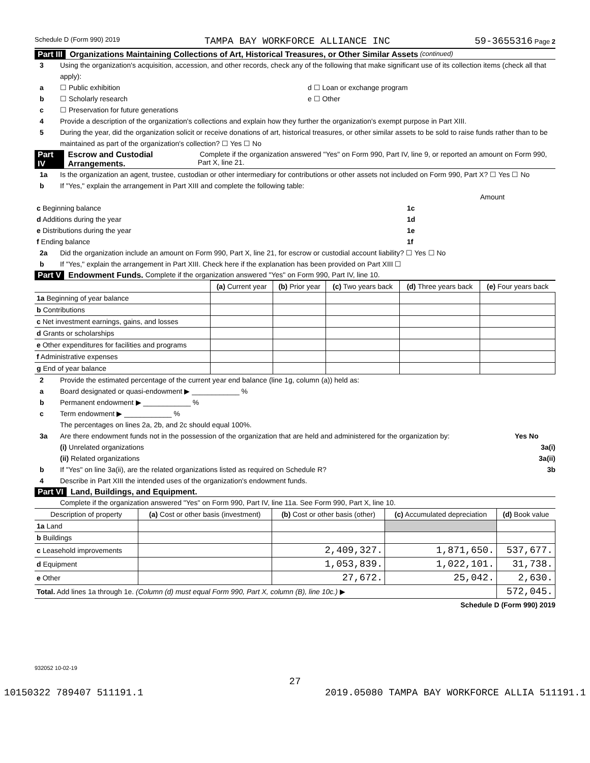Schedule D (Form 990) 2019 TAMPA BAY WORKFORCE ALLIANCE INC 59-3655316 Page 2
Part III Organizations Maintaining Collections of Art, Historical Treasures, or Other Similar Assets (continued)
3 Using the organization's acquisition, accession, and other records, check any of the following that make significant use of its collection items (check all that apply):
a ☐ Public exhibition d ☐ Loan or exchange program
b ☐ Scholarly research e ☐ Other
c ☐ Preservation for future generations
4 Provide a description of the organization's collections and explain how they further the organization's exempt purpose in Part XIII.
5 During the year, did the organization solicit or receive donations of art, historical treasures, or other similar assets to be sold to raise funds rather than to be maintained as part of the organization's collection? ☐ Yes ☐ No
Part IV Escrow and Custodial Arrangements. Complete if the organization answered "Yes" on Form 990, Part IV, line 9, or reported an amount on Form 990, Part X, line 21.
1a Is the organization an agent, trustee, custodian or other intermediary for contributions or other assets not included on Form 990, Part X? ☐ Yes ☐ No
b If "Yes," explain the arrangement in Part XIII and complete the following table:
| | | Amount |
| c Beginning balance | 1c | |
| d Additions during the year | 1d | |
| e Distributions during the year | 1e | |
| f Ending balance | 1f | |
2a Did the organization include an amount on Form 990, Part X, line 21, for escrow or custodial account liability? ☐ Yes ☐ No
b If "Yes," explain the arrangement in Part XIII. Check here if the explanation has been provided on Part XIII ☐
Part V Endowment Funds. Complete if the organization answered "Yes" on Form 990, Part IV, line 10.
| | (a) Current year | (b) Prior year | (c) Two years back | (d) Three years back | (e) Four years back |
| --- | --- | --- | --- | --- | --- |
| 1a Beginning of year balance | | | | | |
| b Contributions | | | | | |
| c Net investment earnings, gains, and losses | | | | | |
| d Grants or scholarships | | | | | |
| e Other expenditures for facilities and programs | | | | | |
| f Administrative expenses | | | | | |
| g End of year balance | | | | | |
2 Provide the estimated percentage of the current year end balance (line 1g, column (a)) held as:
a Board designated or quasi-endowment ▶ ____________ %
b Permanent endowment ▶ ____________ %
c Term endowment ▶ ____________ %
The percentages on lines 2a, 2b, and 2c should equal 100%.
3a Are there endowment funds not in the possession of the organization that are held and administered for the organization by: Yes No
(i) Unrelated organizations 3a(i)
(ii) Related organizations 3a(ii)
b If "Yes" on line 3a(ii), are the related organizations listed as required on Schedule R? 3b
4 Describe in Part XIII the intended uses of the organization's endowment funds.
Part VI Land, Buildings, and Equipment.
Complete if the organization answered "Yes" on Form 990, Part IV, line 11a. See Form 990, Part X, line 10.
| Description of property | (a) Cost or other basis (investment) | (b) Cost or other basis (other) | (c) Accumulated depreciation | (d) Book value |
| --- | --- | --- | --- | --- |
| 1a Land | | | | |
| b Buildings | | | | |
| c Leasehold improvements | | 2,409,327. | 1,871,650. | 537,677. |
| d Equipment | | 1,053,839. | 1,022,101. | 31,738. |
| e Other | | 27,672. | 25,042. | 2,630. |
| Total. Add lines 1a through 1e. (Column (d) must equal Form 990, Part X, column (B), line 10c.) ▶ | | | | 572,045. |
Schedule D (Form 990) 2019
932052 10-02-19
27
10150322 789407 511191.1 2019.05080 TAMPA BAY WORKFORCE ALLIA 511191.1